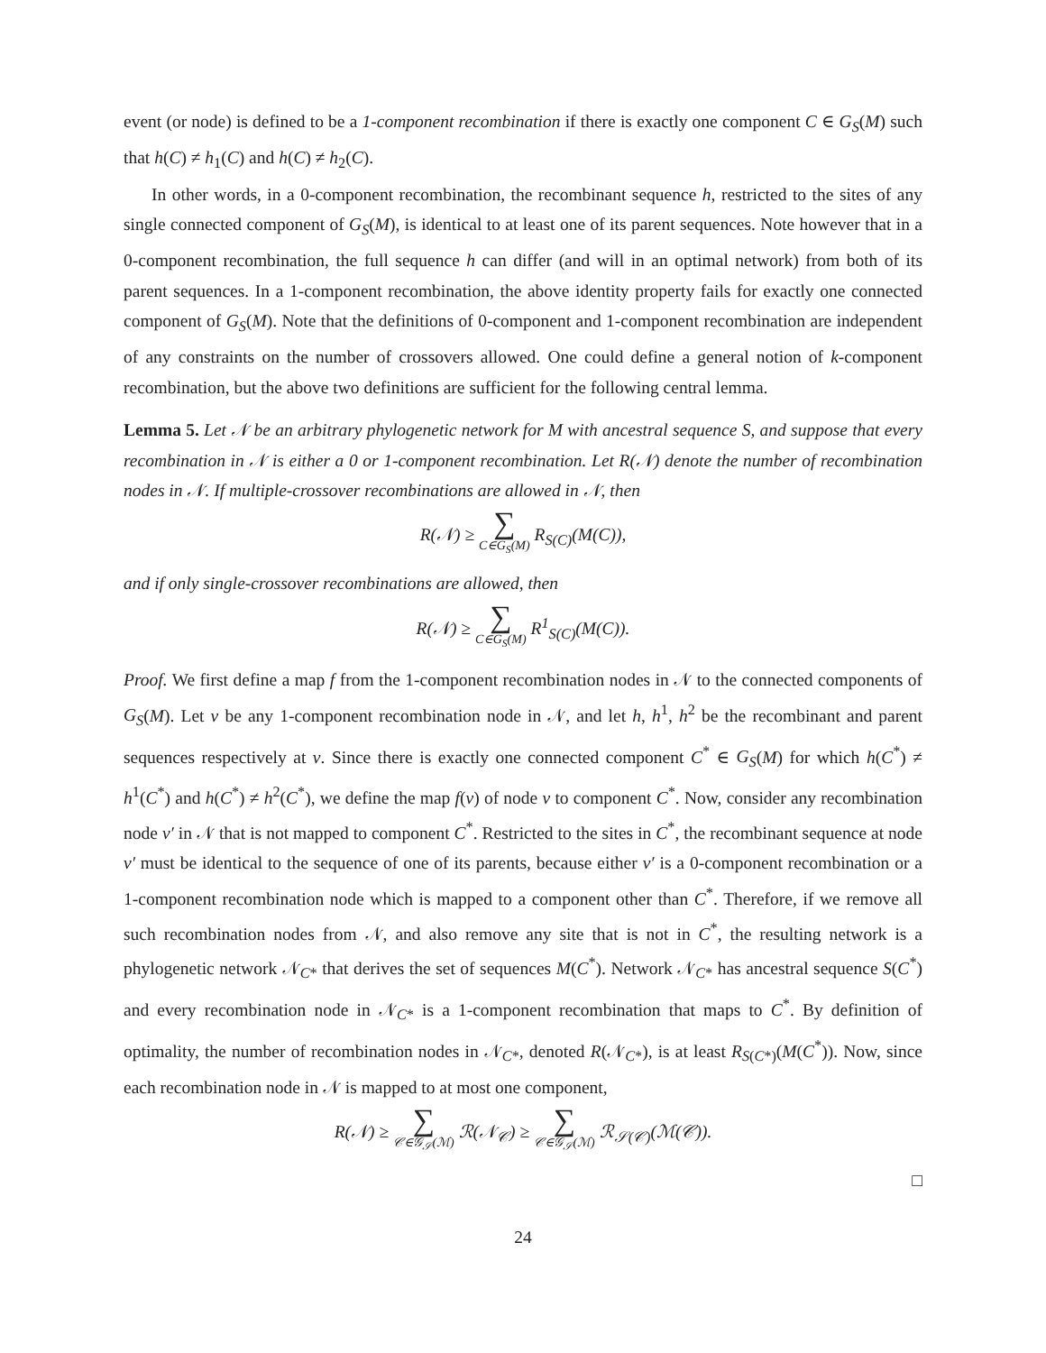event (or node) is defined to be a 1-component recombination if there is exactly one component C ∈ G<sub>S</sub>(M) such that h(C) ≠ h<sub>1</sub>(C) and h(C) ≠ h<sub>2</sub>(C).
In other words, in a 0-component recombination, the recombinant sequence h, restricted to the sites of any single connected component of G<sub>S</sub>(M), is identical to at least one of its parent sequences. Note however that in a 0-component recombination, the full sequence h can differ (and will in an optimal network) from both of its parent sequences. In a 1-component recombination, the above identity property fails for exactly one connected component of G<sub>S</sub>(M). Note that the definitions of 0-component and 1-component recombination are independent of any constraints on the number of crossovers allowed. One could define a general notion of k-component recombination, but the above two definitions are sufficient for the following central lemma.
Lemma 5. Let 𝒩 be an arbitrary phylogenetic network for M with ancestral sequence S, and suppose that every recombination in 𝒩 is either a 0 or 1-component recombination. Let R(𝒩) denote the number of recombination nodes in 𝒩. If multiple-crossover recombinations are allowed in 𝒩, then
R(𝒩) ≥ ∑ C∈G<sub>S</sub>(M) R<sub>S(C)</sub>(M(C)),
and if only single-crossover recombinations are allowed, then
R(𝒩) ≥ ∑ C∈G<sub>S</sub>(M) R<sup>1</sup><sub>S(C)</sub>(M(C)).
Proof. We first define a map f from the 1-component recombination nodes in 𝒩 to the connected components of G<sub>S</sub>(M). Let v be any 1-component recombination node in 𝒩, and let h, h<sup>1</sup>, h<sup>2</sup> be the recombinant and parent sequences respectively at v. Since there is exactly one connected component C<sup>*</sup> ∈ G<sub>S</sub>(M) for which h(C<sup>*</sup>) ≠ h<sup>1</sup>(C<sup>*</sup>) and h(C<sup>*</sup>) ≠ h<sup>2</sup>(C<sup>*</sup>), we define the map f(v) of node v to component C<sup>*</sup>. Now, consider any recombination node v′ in 𝒩 that is not mapped to component C<sup>*</sup>. Restricted to the sites in C<sup>*</sup>, the recombinant sequence at node v′ must be identical to the sequence of one of its parents, because either v′ is a 0-component recombination or a 1-component recombination node which is mapped to a component other than C<sup>*</sup>. Therefore, if we remove all such recombination nodes from 𝒩, and also remove any site that is not in C<sup>*</sup>, the resulting network is a phylogenetic network 𝒩<sub>C*</sub> that derives the set of sequences M(C<sup>*</sup>). Network 𝒩<sub>C*</sub> has ancestral sequence S(C<sup>*</sup>) and every recombination node in 𝒩<sub>C*</sub> is a 1-component recombination that maps to C<sup>*</sup>. By definition of optimality, the number of recombination nodes in 𝒩<sub>C*</sub>, denoted R(𝒩<sub>C*</sub>), is at least R<sub>S(C*)</sub>(M(C<sup>*</sup>)). Now, since each recombination node in 𝒩 is mapped to at most one component,
R(𝒩) ≥ ∑ 𝒞∈𝒢<sub>𝒮</sub>(ℳ) ℛ(𝒩<sub>𝒞</sub>) ≥ ∑ 𝒞∈𝒢<sub>𝒮</sub>(ℳ) ℛ<sub>𝒮(𝒞)</sub>(ℳ(𝒞)).
□
24